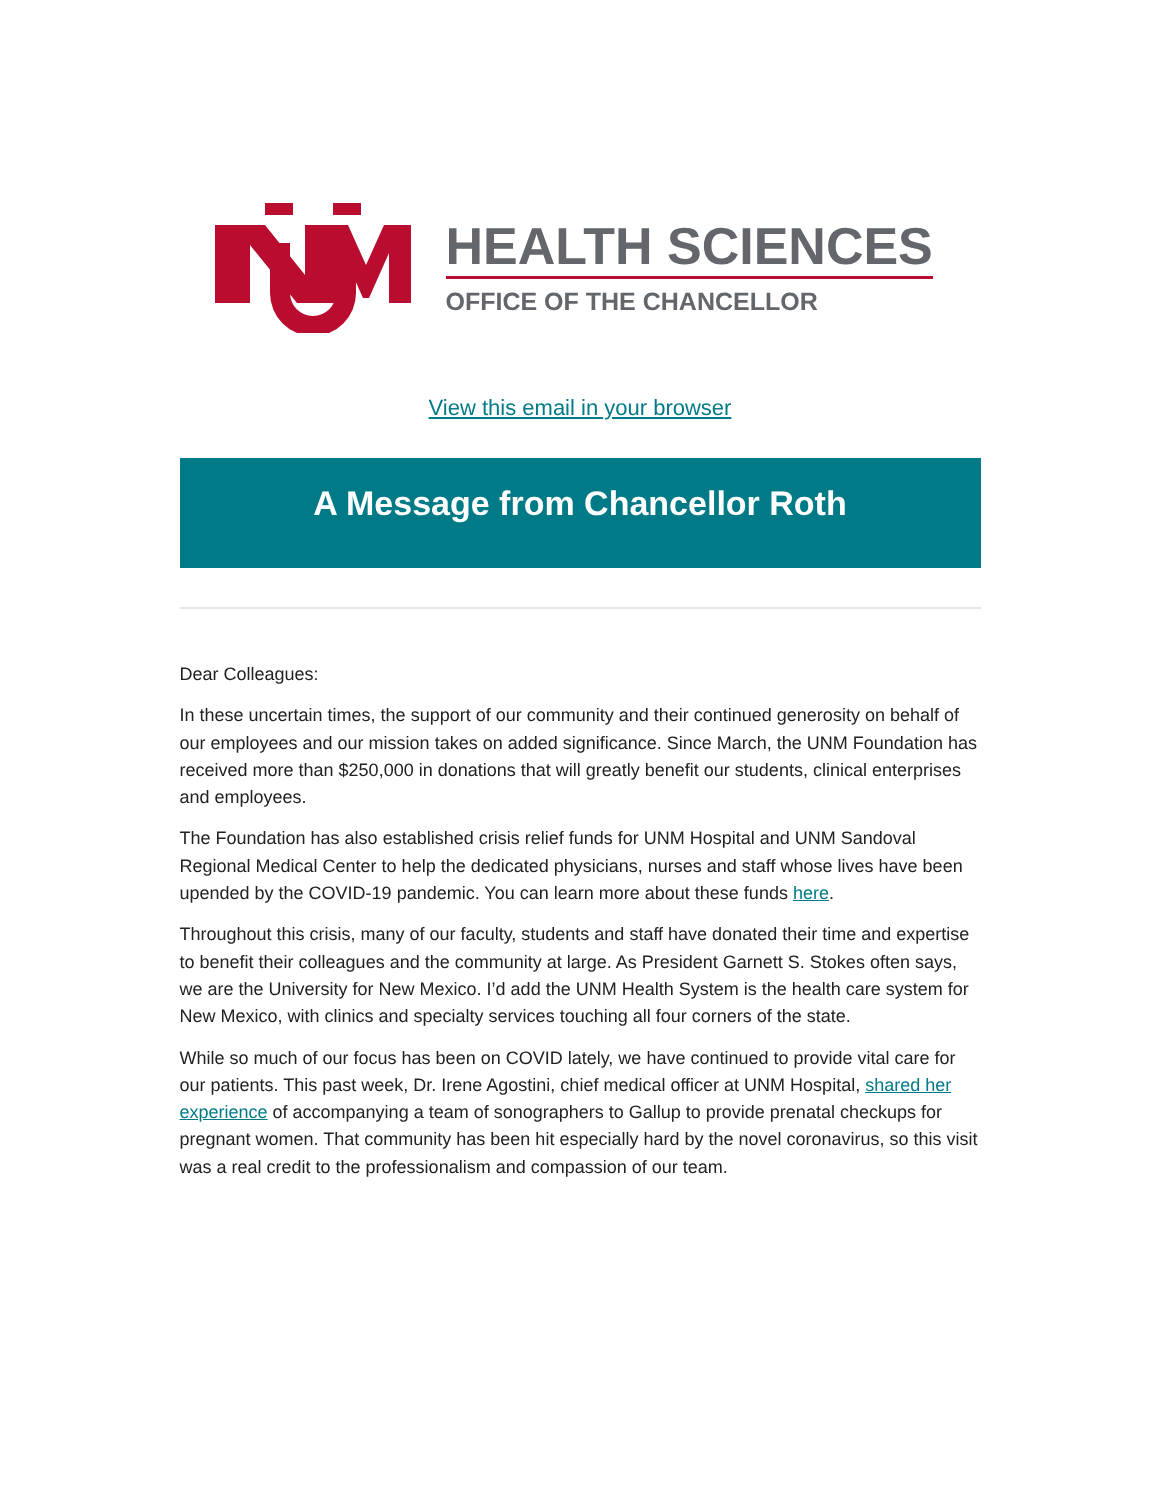HEALTH SCIENCES
OFFICE OF THE CHANCELLOR
View this email in your browser
A Message from Chancellor Roth
Dear Colleagues:
In these uncertain times, the support of our community and their continued generosity on behalf of our employees and our mission takes on added significance. Since March, the UNM Foundation has received more than $250,000 in donations that will greatly benefit our students, clinical enterprises and employees.
The Foundation has also established crisis relief funds for UNM Hospital and UNM Sandoval Regional Medical Center to help the dedicated physicians, nurses and staff whose lives have been upended by the COVID-19 pandemic. You can learn more about these funds here.
Throughout this crisis, many of our faculty, students and staff have donated their time and expertise to benefit their colleagues and the community at large. As President Garnett S. Stokes often says, we are the University for New Mexico. I’d add the UNM Health System is the health care system for New Mexico, with clinics and specialty services touching all four corners of the state.
While so much of our focus has been on COVID lately, we have continued to provide vital care for our patients. This past week, Dr. Irene Agostini, chief medical officer at UNM Hospital, shared her experience of accompanying a team of sonographers to Gallup to provide prenatal checkups for pregnant women. That community has been hit especially hard by the novel coronavirus, so this visit was a real credit to the professionalism and compassion of our team.